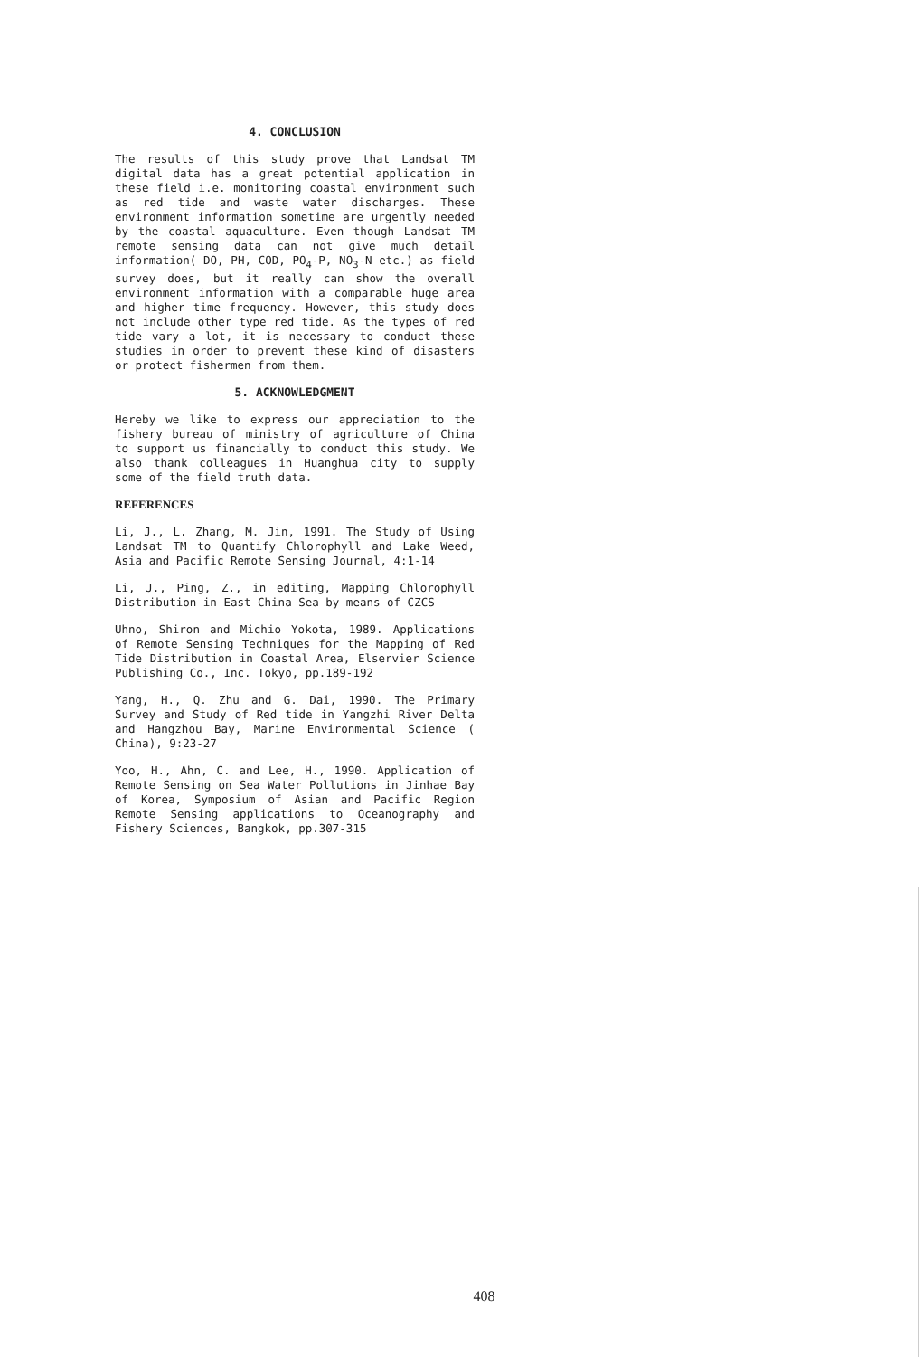4. CONCLUSION
The results of this study prove that Landsat TM digital data has a great potential application in these field i.e. monitoring coastal environment such as red tide and waste water discharges. These environment information sometime are urgently needed by the coastal aquaculture. Even though Landsat TM remote sensing data can not give much detail information( DO, PH, COD, PO<sub>4</sub>-P, NO<sub>3</sub>-N etc.) as field survey does, but it really can show the overall environment information with a comparable huge area and higher time frequency. However, this study does not include other type red tide. As the types of red tide vary a lot, it is necessary to conduct these studies in order to prevent these kind of disasters or protect fishermen from them.
5. ACKNOWLEDGMENT
Hereby we like to express our appreciation to the fishery bureau of ministry of agriculture of China to support us financially to conduct this study. We also thank colleagues in Huanghua city to supply some of the field truth data.
REFERENCES
Li, J., L. Zhang, M. Jin, 1991. The Study of Using Landsat TM to Quantify Chlorophyll and Lake Weed, Asia and Pacific Remote Sensing Journal, 4:1-14
Li, J., Ping, Z., in editing, Mapping Chlorophyll Distribution in East China Sea by means of CZCS
Uhno, Shiron and Michio Yokota, 1989. Applications of Remote Sensing Techniques for the Mapping of Red Tide Distribution in Coastal Area, Elservier Science Publishing Co., Inc. Tokyo, pp.189-192
Yang, H., Q. Zhu and G. Dai, 1990. The Primary Survey and Study of Red tide in Yangzhi River Delta and Hangzhou Bay, Marine Environmental Science ( China), 9:23-27
Yoo, H., Ahn, C. and Lee, H., 1990. Application of Remote Sensing on Sea Water Pollutions in Jinhae Bay of Korea, Symposium of Asian and Pacific Region Remote Sensing applications to Oceanography and Fishery Sciences, Bangkok, pp.307-315
408